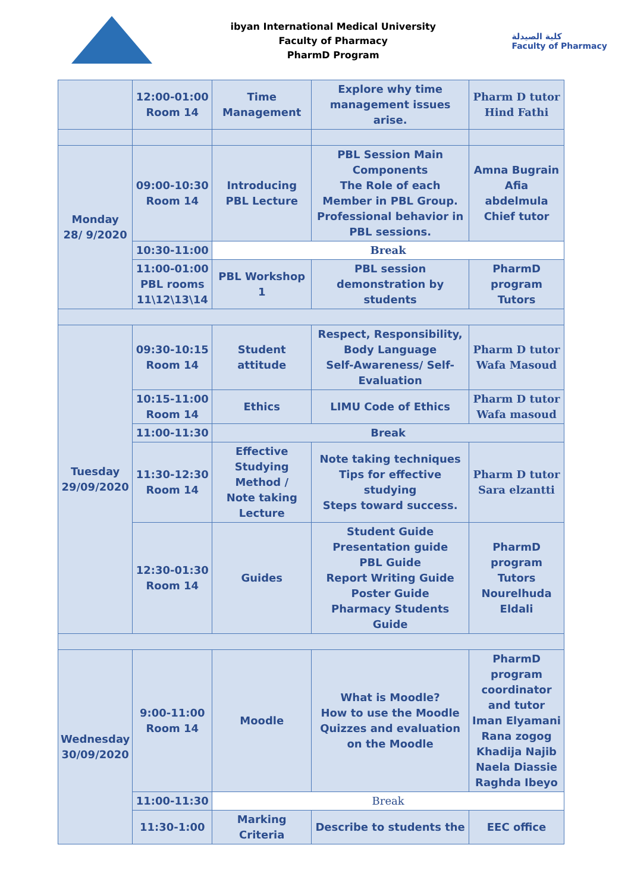ibyan International Medical University
Faculty of Pharmacy
PharmD Program
كلية الصيدلة
Faculty of Pharmacy
| | 12:00-01:00 Room 14 | Time Management | Explore why time management issues arise. | Pharm D tutor Hind Fathi |
| Monday 28/ 9/2020 | 09:00-10:30 Room 14 | Introducing PBL Lecture | PBL Session Main Components The Role of each Member in PBL Group. Professional behavior in PBL sessions. | Amna Bugrain Afia abdelmula Chief tutor |
| | 10:30-11:00 | Break | | |
| | 11:00-01:00 PBL rooms 11\12\13\14 | PBL Workshop 1 | PBL session demonstration by students | PharmD program Tutors |
| Tuesday 29/09/2020 | 09:30-10:15 Room 14 | Student attitude | Respect, Responsibility, Body Language Self-Awareness/ Self-Evaluation | Pharm D tutor Wafa Masoud |
| | 10:15-11:00 Room 14 | Ethics | LIMU Code of Ethics | Pharm D tutor Wafa masoud |
| | 11:00-11:30 | Break | | |
| | 11:30-12:30 Room 14 | Effective Studying Method / Note taking Lecture | Note taking techniques Tips for effective studying Steps toward success. | Pharm D tutor Sara elzantti |
| | 12:30-01:30 Room 14 | Guides | Student Guide Presentation guide PBL Guide Report Writing Guide Poster Guide Pharmacy Students Guide | PharmD program Tutors Nourelhuda Eldali |
| Wednesday 30/09/2020 | 9:00-11:00 Room 14 | Moodle | What is Moodle? How to use the Moodle Quizzes and evaluation on the Moodle | PharmD program coordinator and tutor Iman Elyamani Rana zogog Khadija Najib Naela Diassie Raghda Ibeyo |
| | 11:00-11:30 | Break | | |
| | 11:30-1:00 | Marking Criteria | Describe to students the | EEC office |